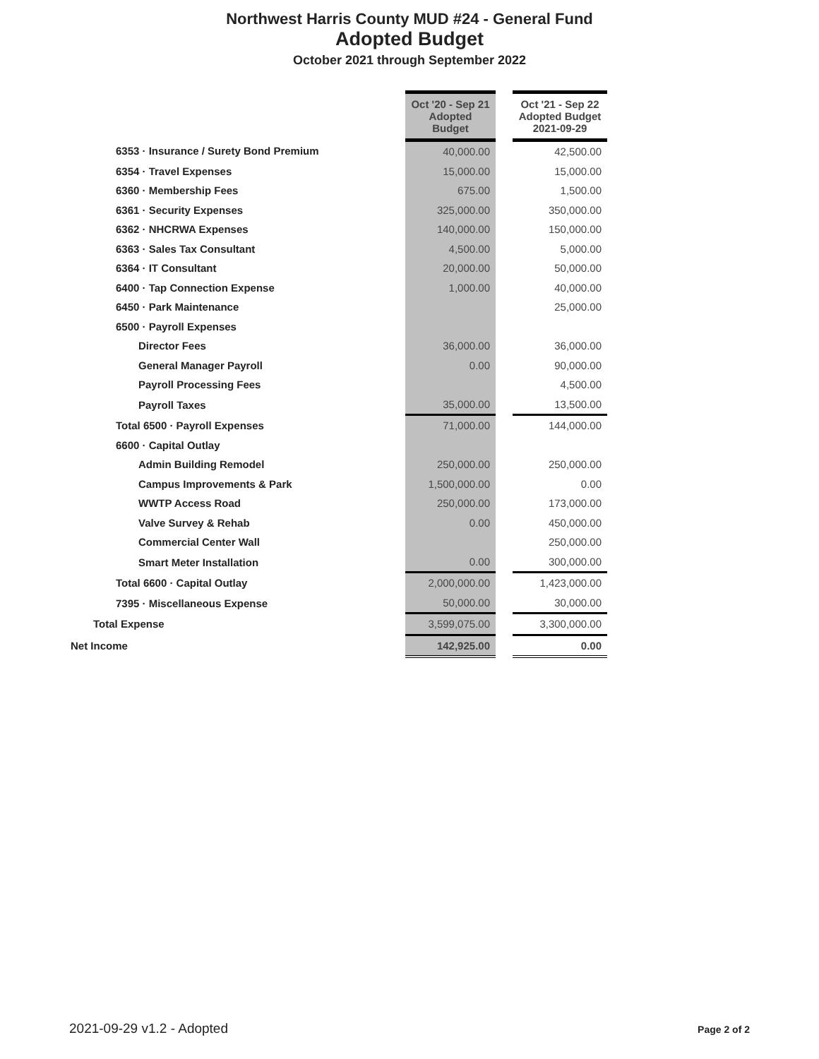Northwest Harris County MUD #24 - General Fund
Adopted Budget
October 2021 through September 2022
| | Oct '20 - Sep 21 Adopted Budget | | Oct '21 - Sep 22 Adopted Budget 2021-09-29 |
| 6353 · Insurance / Surety Bond Premium | 40,000.00 | | 42,500.00 |
| 6354 · Travel Expenses | 15,000.00 | | 15,000.00 |
| 6360 · Membership Fees | 675.00 | | 1,500.00 |
| 6361 · Security Expenses | 325,000.00 | | 350,000.00 |
| 6362 · NHCRWA Expenses | 140,000.00 | | 150,000.00 |
| 6363 · Sales Tax Consultant | 4,500.00 | | 5,000.00 |
| 6364 · IT Consultant | 20,000.00 | | 50,000.00 |
| 6400 · Tap Connection Expense | 1,000.00 | | 40,000.00 |
| 6450 · Park Maintenance | | | 25,000.00 |
| 6500 · Payroll Expenses | | | |
| Director Fees | 36,000.00 | | 36,000.00 |
| General Manager Payroll | 0.00 | | 90,000.00 |
| Payroll Processing Fees | | | 4,500.00 |
| Payroll Taxes | 35,000.00 | | 13,500.00 |
| Total 6500 · Payroll Expenses | 71,000.00 | | 144,000.00 |
| 6600 · Capital Outlay | | | |
| Admin Building Remodel | 250,000.00 | | 250,000.00 |
| Campus Improvements & Park | 1,500,000.00 | | 0.00 |
| WWTP Access Road | 250,000.00 | | 173,000.00 |
| Valve Survey & Rehab | 0.00 | | 450,000.00 |
| Commercial Center Wall | | | 250,000.00 |
| Smart Meter Installation | 0.00 | | 300,000.00 |
| Total 6600 · Capital Outlay | 2,000,000.00 | | 1,423,000.00 |
| 7395 · Miscellaneous Expense | 50,000.00 | | 30,000.00 |
| Total Expense | 3,599,075.00 | | 3,300,000.00 |
| Net Income | 142,925.00 | | 0.00 |
2021-09-29 v1.2 - Adopted Page 2 of 2